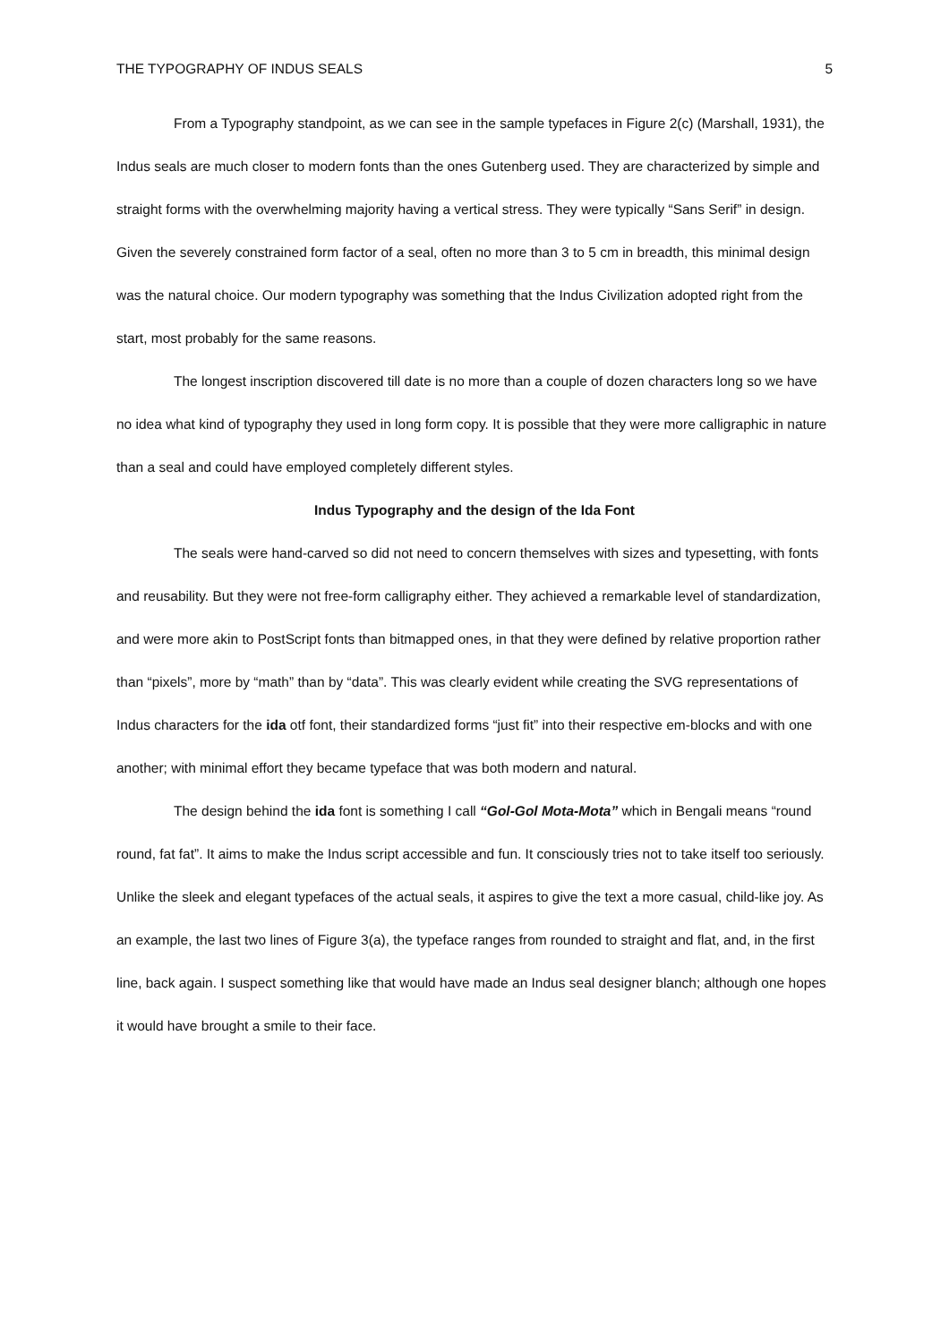THE TYPOGRAPHY OF INDUS SEALS 5
From a Typography standpoint, as we can see in the sample typefaces in Figure 2(c) (Marshall, 1931), the Indus seals are much closer to modern fonts than the ones Gutenberg used. They are characterized by simple and straight forms with the overwhelming majority having a vertical stress. They were typically “Sans Serif” in design. Given the severely constrained form factor of a seal, often no more than 3 to 5 cm in breadth, this minimal design was the natural choice. Our modern typography was something that the Indus Civilization adopted right from the start, most probably for the same reasons.
The longest inscription discovered till date is no more than a couple of dozen characters long so we have no idea what kind of typography they used in long form copy. It is possible that they were more calligraphic in nature than a seal and could have employed completely different styles.
Indus Typography and the design of the Ida Font
The seals were hand-carved so did not need to concern themselves with sizes and typesetting, with fonts and reusability. But they were not free-form calligraphy either. They achieved a remarkable level of standardization, and were more akin to PostScript fonts than bitmapped ones, in that they were defined by relative proportion rather than “pixels”, more by “math” than by “data”. This was clearly evident while creating the SVG representations of Indus characters for the ida otf font, their standardized forms “just fit” into their respective em-blocks and with one another; with minimal effort they became typeface that was both modern and natural.
The design behind the ida font is something I call “Gol-Gol Mota-Mota” which in Bengali means “round round, fat fat”. It aims to make the Indus script accessible and fun. It consciously tries not to take itself too seriously. Unlike the sleek and elegant typefaces of the actual seals, it aspires to give the text a more casual, child-like joy. As an example, the last two lines of Figure 3(a), the typeface ranges from rounded to straight and flat, and, in the first line, back again. I suspect something like that would have made an Indus seal designer blanch; although one hopes it would have brought a smile to their face.